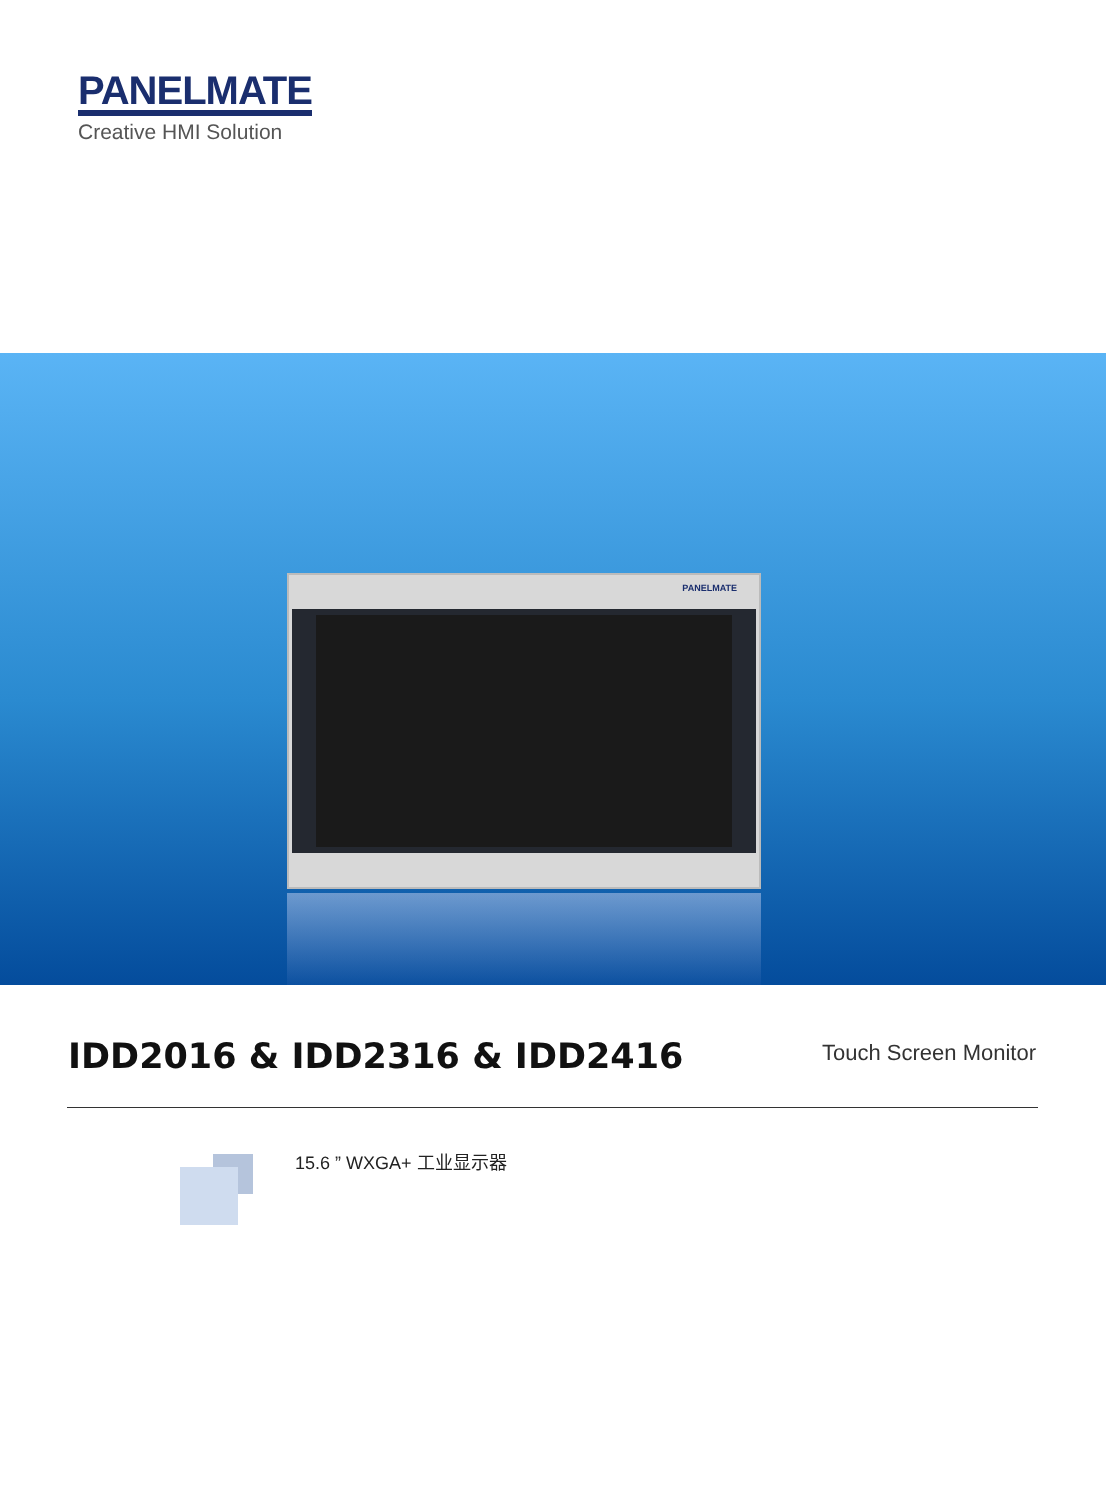PANELMATE
Creative HMI Solution
PANELMATE
IDD2016 & IDD2316 & IDD2416 Touch Screen Monitor
15.6 ” WXGA+ 工业显示器